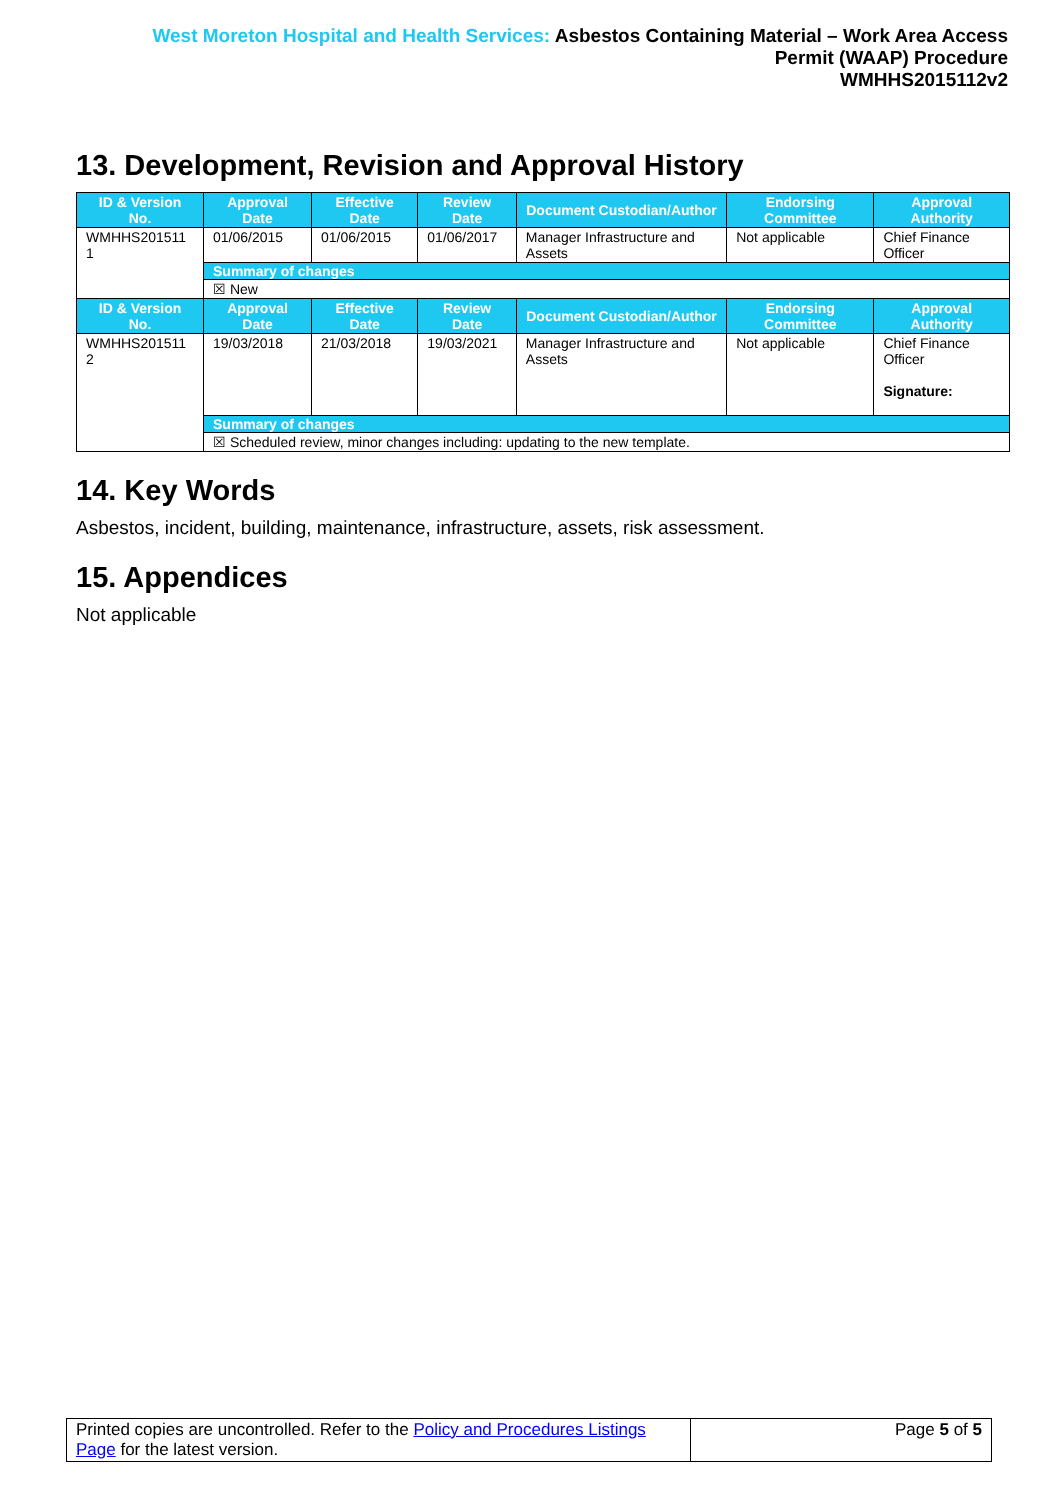West Moreton Hospital and Health Services: Asbestos Containing Material – Work Area Access
Permit (WAAP) Procedure
WMHHS2015112v2
13. Development, Revision and Approval History
| ID & Version No. | Approval Date | Effective Date | Review Date | Document Custodian/Author | Endorsing Committee | Approval Authority |
| --- | --- | --- | --- | --- | --- | --- |
| WMHHS201511 1 | 01/06/2015 | 01/06/2015 | 01/06/2017 | Manager Infrastructure and Assets | Not applicable | Chief Finance Officer |
| | Summary of changes | | | | | |
| | ☒ New | | | | | |
| ID & Version No. | Approval Date | Effective Date | Review Date | Document Custodian/Author | Endorsing Committee | Approval Authority |
| WMHHS201511 2 | 19/03/2018 | 21/03/2018 | 19/03/2021 | Manager Infrastructure and Assets | Not applicable | Chief Finance Officer Signature: |
| | Summary of changes | | | | | |
| | ☒ Scheduled review, minor changes including: updating to the new template. | | | | | |
14. Key Words
Asbestos, incident, building, maintenance, infrastructure, assets, risk assessment.
15. Appendices
Not applicable
| Printed copies are uncontrolled. Refer to the Policy and Procedures Listings Page for the latest version. | Page 5 of 5 |